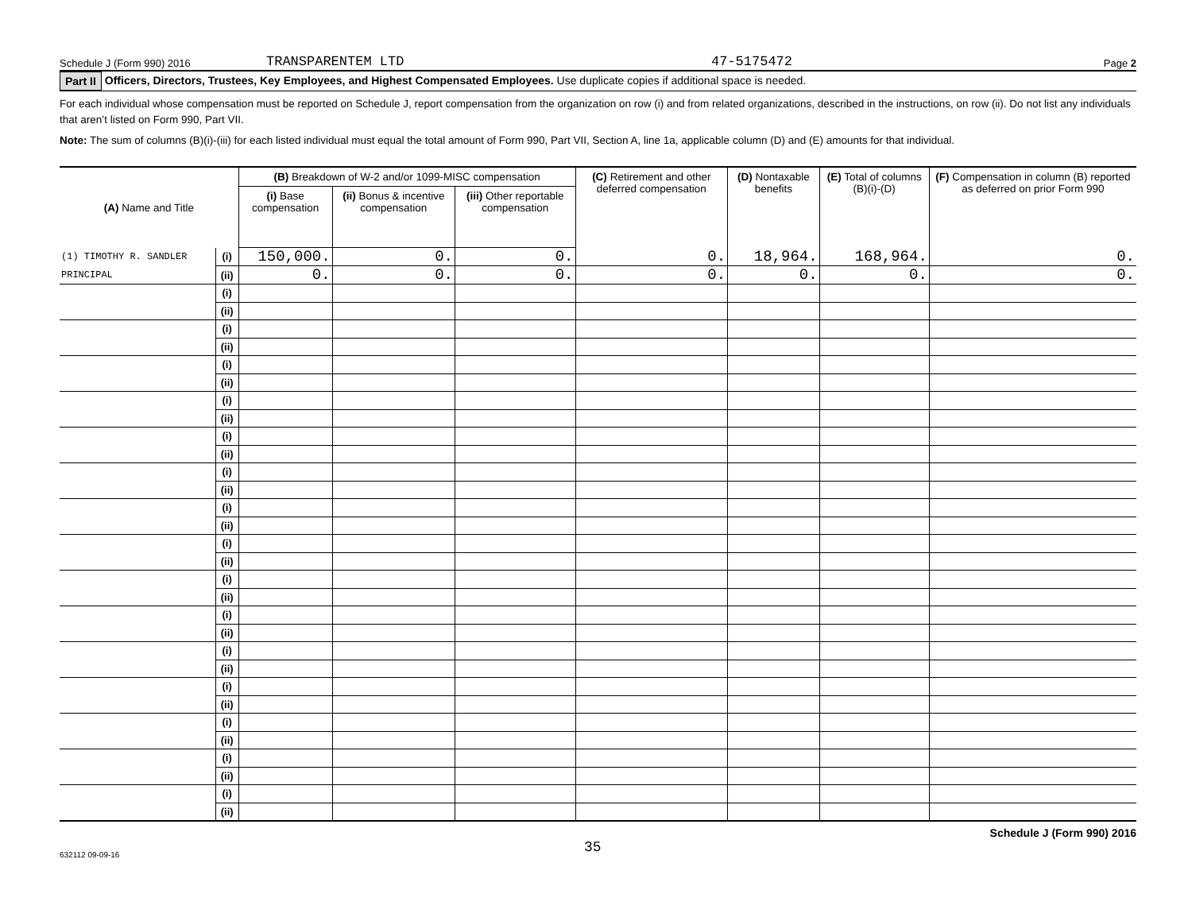Schedule J (Form 990) 2016 TRANSPARENTEM LTD 47-5175472 Page 2
Part II Officers, Directors, Trustees, Key Employees, and Highest Compensated Employees. Use duplicate copies if additional space is needed.
For each individual whose compensation must be reported on Schedule J, report compensation from the organization on row (i) and from related organizations, described in the instructions, on row (ii). Do not list any individuals that aren’t listed on Form 990, Part VII.
Note: The sum of columns (B)(i)-(iii) for each listed individual must equal the total amount of Form 990, Part VII, Section A, line 1a, applicable column (D) and (E) amounts for that individual.
| (A) Name and Title | | (B) Breakdown of W-2 and/or 1099-MISC compensation | | | (C) Retirement and other deferred compensation | (D) Nontaxable benefits | (E) Total of columns (B)(i)-(D) | (F) Compensation in column (B) reported as deferred on prior Form 990 |
| --- | --- | --- | --- | --- | --- | --- | --- | --- |
| | | (i) Base compensation | (ii) Bonus & incentive compensation | (iii) Other reportable compensation | | | | |
| (1) TIMOTHY R. SANDLER | (i) | 150,000. | 0. | 0. | 0. | 18,964. | 168,964. | 0. |
| PRINCIPAL | (ii) | 0. | 0. | 0. | 0. | 0. | 0. | 0. |
| | (i) | | | | | | | |
| | (ii) | | | | | | | |
| | (i) | | | | | | | |
| | (ii) | | | | | | | |
| | (i) | | | | | | | |
| | (ii) | | | | | | | |
| | (i) | | | | | | | |
| | (ii) | | | | | | | |
| | (i) | | | | | | | |
| | (ii) | | | | | | | |
| | (i) | | | | | | | |
| | (ii) | | | | | | | |
| | (i) | | | | | | | |
| | (ii) | | | | | | | |
| | (i) | | | | | | | |
| | (ii) | | | | | | | |
| | (i) | | | | | | | |
| | (ii) | | | | | | | |
| | (i) | | | | | | | |
| | (ii) | | | | | | | |
| | (i) | | | | | | | |
| | (ii) | | | | | | | |
| | (i) | | | | | | | |
| | (ii) | | | | | | | |
| | (i) | | | | | | | |
| | (ii) | | | | | | | |
| | (i) | | | | | | | |
| | (ii) | | | | | | | |
| | (i) | | | | | | | |
| | (ii) | | | | | | | |
Schedule J (Form 990) 2016
632112 09-09-16 35